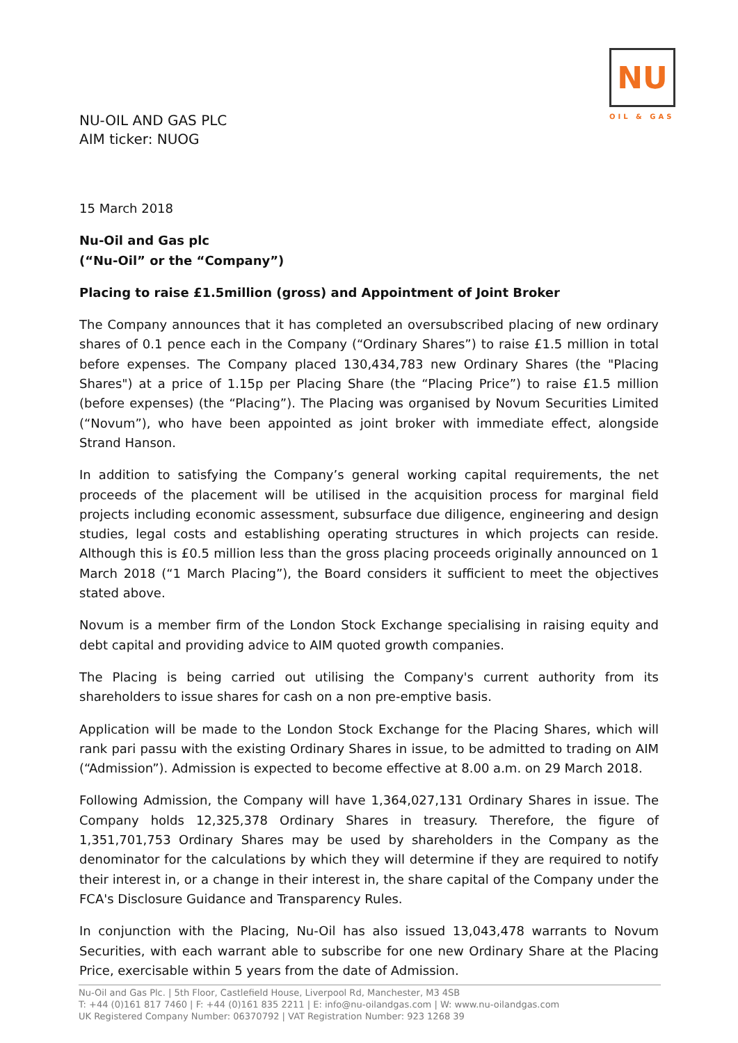NU
OIL & GAS
NU-OIL AND GAS PLC
AIM ticker: NUOG
15 March 2018
Nu-Oil and Gas plc
(“Nu-Oil” or the “Company”)
Placing to raise £1.5million (gross) and Appointment of Joint Broker
The Company announces that it has completed an oversubscribed placing of new ordinary shares of 0.1 pence each in the Company (“Ordinary Shares”) to raise £1.5 million in total before expenses. The Company placed 130,434,783 new Ordinary Shares (the "Placing Shares") at a price of 1.15p per Placing Share (the “Placing Price”) to raise £1.5 million (before expenses) (the “Placing”). The Placing was organised by Novum Securities Limited (“Novum”), who have been appointed as joint broker with immediate effect, alongside Strand Hanson.
In addition to satisfying the Company’s general working capital requirements, the net proceeds of the placement will be utilised in the acquisition process for marginal field projects including economic assessment, subsurface due diligence, engineering and design studies, legal costs and establishing operating structures in which projects can reside. Although this is £0.5 million less than the gross placing proceeds originally announced on 1 March 2018 (“1 March Placing”), the Board considers it sufficient to meet the objectives stated above.
Novum is a member firm of the London Stock Exchange specialising in raising equity and debt capital and providing advice to AIM quoted growth companies.
The Placing is being carried out utilising the Company's current authority from its shareholders to issue shares for cash on a non pre-emptive basis.
Application will be made to the London Stock Exchange for the Placing Shares, which will rank pari passu with the existing Ordinary Shares in issue, to be admitted to trading on AIM (“Admission”). Admission is expected to become effective at 8.00 a.m. on 29 March 2018.
Following Admission, the Company will have 1,364,027,131 Ordinary Shares in issue. The Company holds 12,325,378 Ordinary Shares in treasury. Therefore, the figure of 1,351,701,753 Ordinary Shares may be used by shareholders in the Company as the denominator for the calculations by which they will determine if they are required to notify their interest in, or a change in their interest in, the share capital of the Company under the FCA's Disclosure Guidance and Transparency Rules.
In conjunction with the Placing, Nu-Oil has also issued 13,043,478 warrants to Novum Securities, with each warrant able to subscribe for one new Ordinary Share at the Placing Price, exercisable within 5 years from the date of Admission.
Nu-Oil and Gas Plc. | 5th Floor, Castlefield House, Liverpool Rd, Manchester, M3 4SB
T: +44 (0)161 817 7460 | F: +44 (0)161 835 2211 | E: info@nu-oilandgas.com | W: www.nu-oilandgas.com
UK Registered Company Number: 06370792 | VAT Registration Number: 923 1268 39